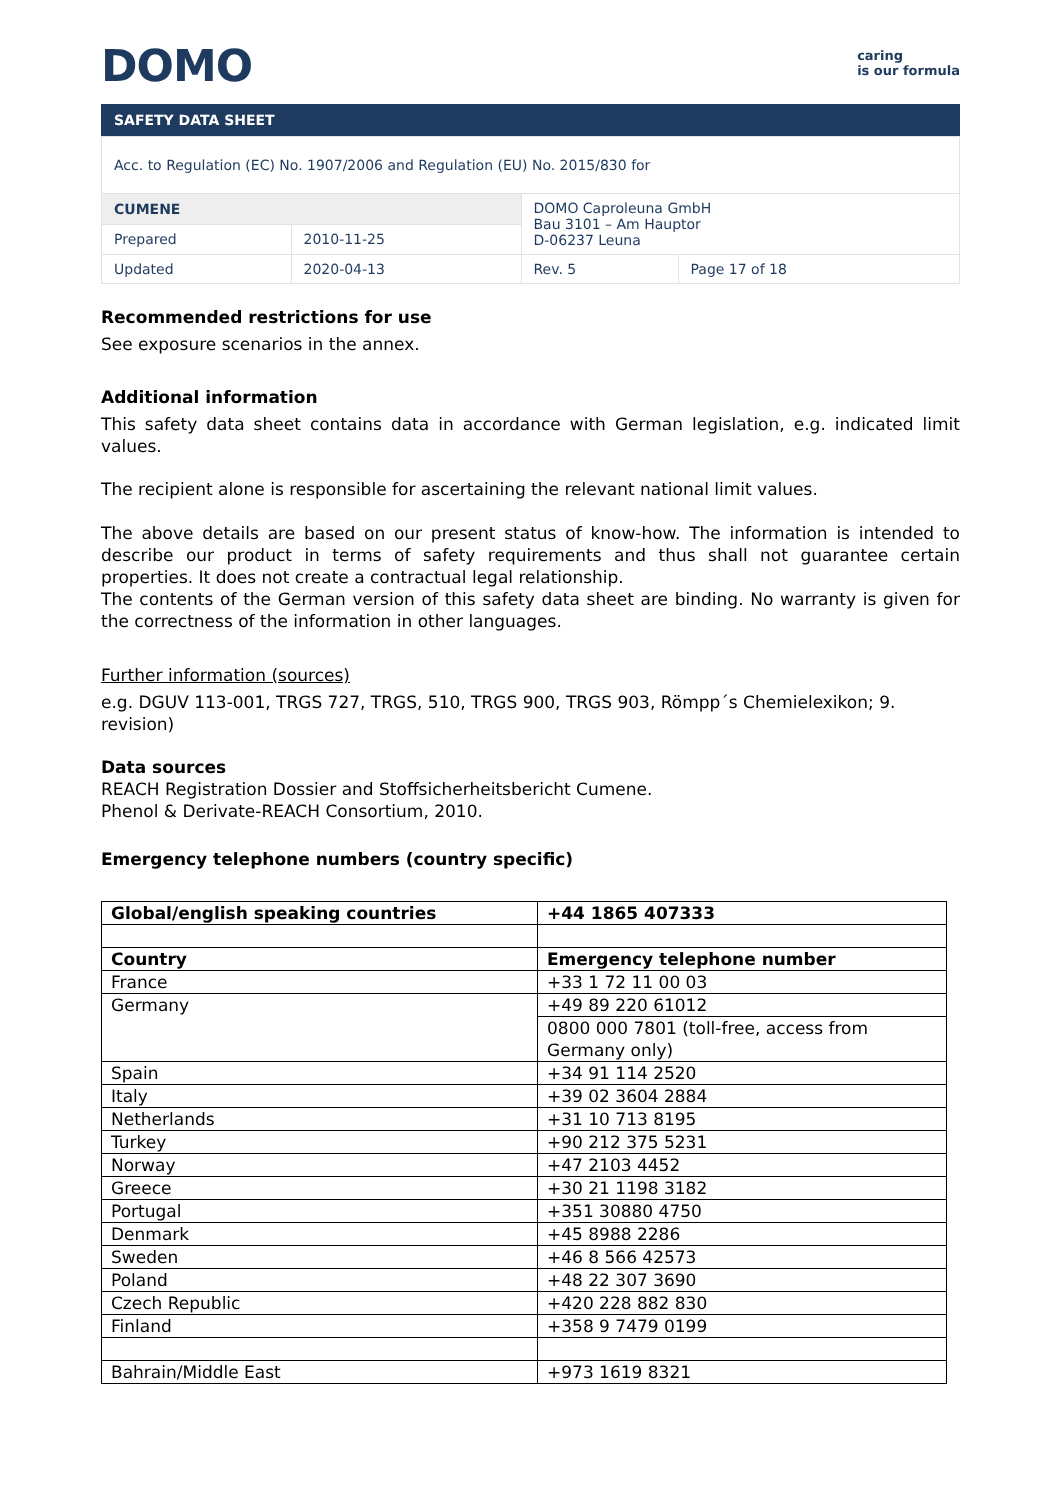DOMO
caring
is our formula
SAFETY DATA SHEET
| Acc. to Regulation (EC) No. 1907/2006 and Regulation (EU) No. 2015/830 for | | | |
| CUMENE | | DOMO Caproleuna GmbH Bau 3101 – Am Hauptor D-06237 Leuna | |
| Prepared | 2010-11-25 | | |
| Updated | 2020-04-13 | Rev. 5 | Page 17 of 18 |
Recommended restrictions for use
See exposure scenarios in the annex.
Additional information
This safety data sheet contains data in accordance with German legislation, e.g. indicated limit values.
The recipient alone is responsible for ascertaining the relevant national limit values.
The above details are based on our present status of know-how. The information is intended to describe our product in terms of safety requirements and thus shall not guarantee certain properties. It does not create a contractual legal relationship.
The contents of the German version of this safety data sheet are binding. No warranty is given for the correctness of the information in other languages.
Further information (sources)
e.g. DGUV 113-001, TRGS 727, TRGS, 510, TRGS 900, TRGS 903, Römpp´s Chemielexikon; 9. revision)
Data sources
REACH Registration Dossier and Stoffsicherheitsbericht Cumene.
Phenol & Derivate-REACH Consortium, 2010.
Emergency telephone numbers (country specific)
| Global/english speaking countries | +44 1865 407333 |
| Country | Emergency telephone number |
| France | +33 1 72 11 00 03 |
| Germany | +49 89 220 61012 |
| | 0800 000 7801 (toll-free, access from Germany only) |
| Spain | +34 91 114 2520 |
| Italy | +39 02 3604 2884 |
| Netherlands | +31 10 713 8195 |
| Turkey | +90 212 375 5231 |
| Norway | +47 2103 4452 |
| Greece | +30 21 1198 3182 |
| Portugal | +351 30880 4750 |
| Denmark | +45 8988 2286 |
| Sweden | +46 8 566 42573 |
| Poland | +48 22 307 3690 |
| Czech Republic | +420 228 882 830 |
| Finland | +358 9 7479 0199 |
| Bahrain/Middle East | +973 1619 8321 |